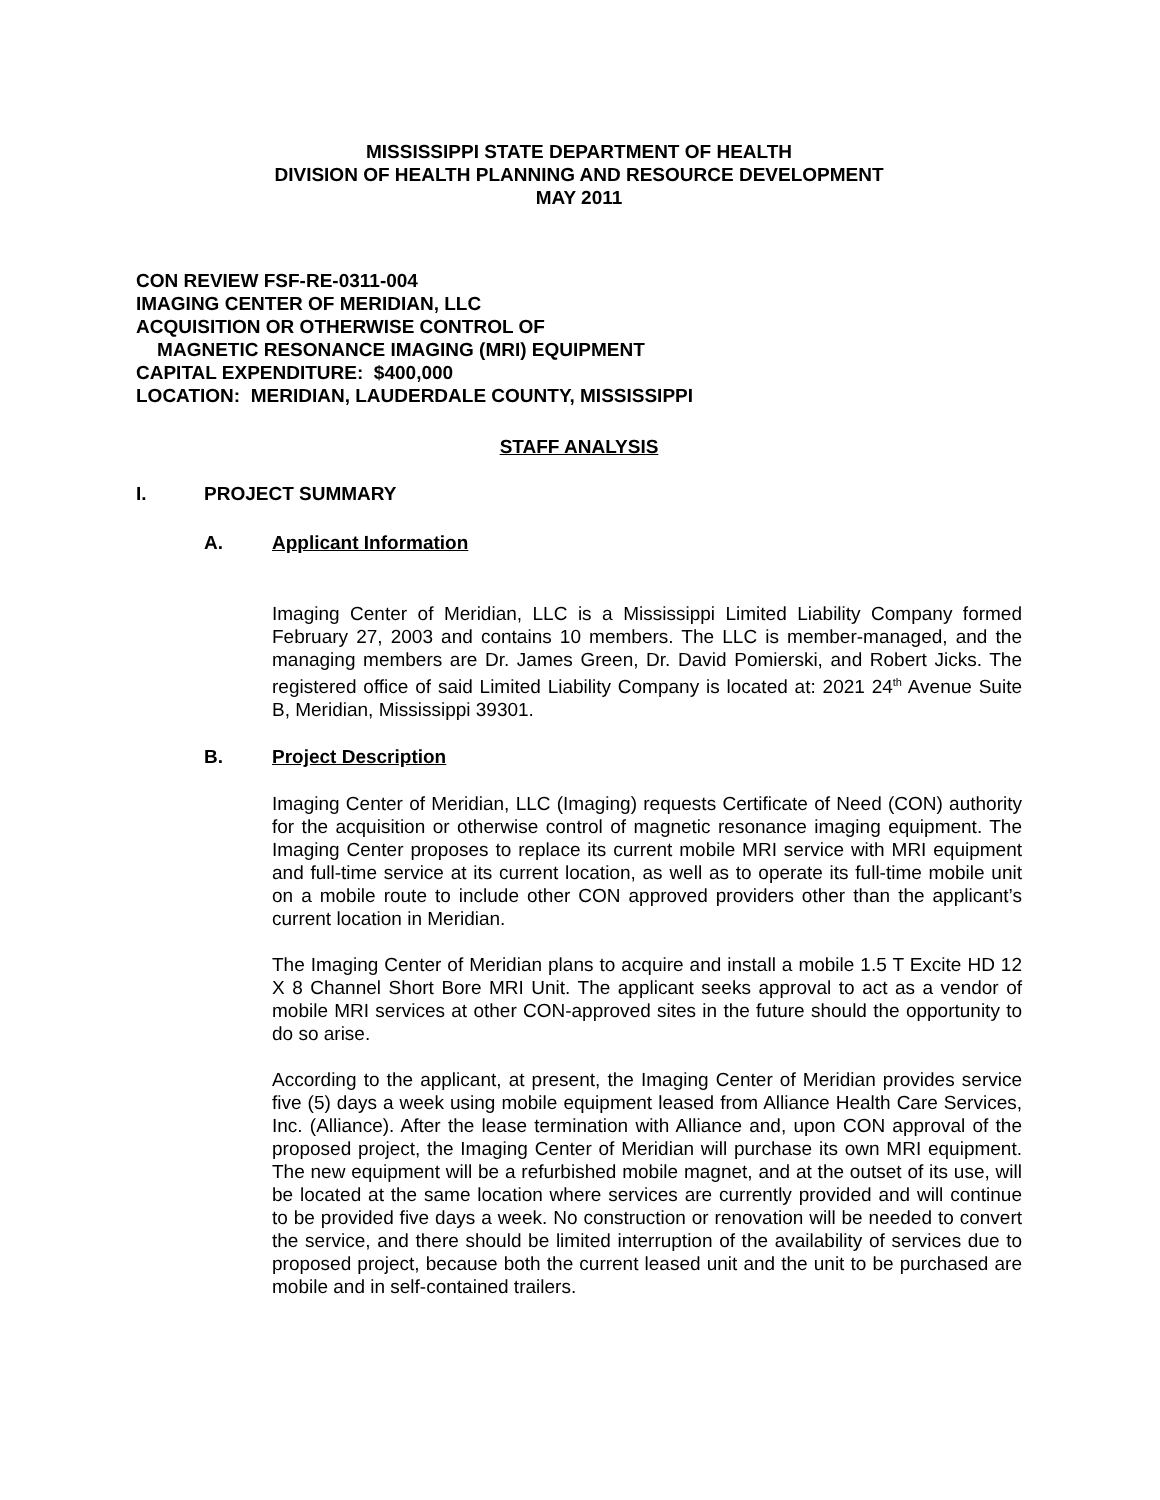MISSISSIPPI STATE DEPARTMENT OF HEALTH
DIVISION OF HEALTH PLANNING AND RESOURCE DEVELOPMENT
MAY 2011
CON REVIEW FSF-RE-0311-004
IMAGING CENTER OF MERIDIAN, LLC
ACQUISITION OR OTHERWISE CONTROL OF
MAGNETIC RESONANCE IMAGING (MRI) EQUIPMENT
CAPITAL EXPENDITURE: $400,000
LOCATION: MERIDIAN, LAUDERDALE COUNTY, MISSISSIPPI
STAFF ANALYSIS
I. PROJECT SUMMARY
A. Applicant Information
Imaging Center of Meridian, LLC is a Mississippi Limited Liability Company formed February 27, 2003 and contains 10 members. The LLC is member-managed, and the managing members are Dr. James Green, Dr. David Pomierski, and Robert Jicks. The registered office of said Limited Liability Company is located at: 2021 24<sup>th</sup> Avenue Suite B, Meridian, Mississippi 39301.
B. Project Description
Imaging Center of Meridian, LLC (Imaging) requests Certificate of Need (CON) authority for the acquisition or otherwise control of magnetic resonance imaging equipment. The Imaging Center proposes to replace its current mobile MRI service with MRI equipment and full-time service at its current location, as well as to operate its full-time mobile unit on a mobile route to include other CON approved providers other than the applicant’s current location in Meridian.
The Imaging Center of Meridian plans to acquire and install a mobile 1.5 T Excite HD 12 X 8 Channel Short Bore MRI Unit. The applicant seeks approval to act as a vendor of mobile MRI services at other CON-approved sites in the future should the opportunity to do so arise.
According to the applicant, at present, the Imaging Center of Meridian provides service five (5) days a week using mobile equipment leased from Alliance Health Care Services, Inc. (Alliance). After the lease termination with Alliance and, upon CON approval of the proposed project, the Imaging Center of Meridian will purchase its own MRI equipment. The new equipment will be a refurbished mobile magnet, and at the outset of its use, will be located at the same location where services are currently provided and will continue to be provided five days a week. No construction or renovation will be needed to convert the service, and there should be limited interruption of the availability of services due to proposed project, because both the current leased unit and the unit to be purchased are mobile and in self-contained trailers.